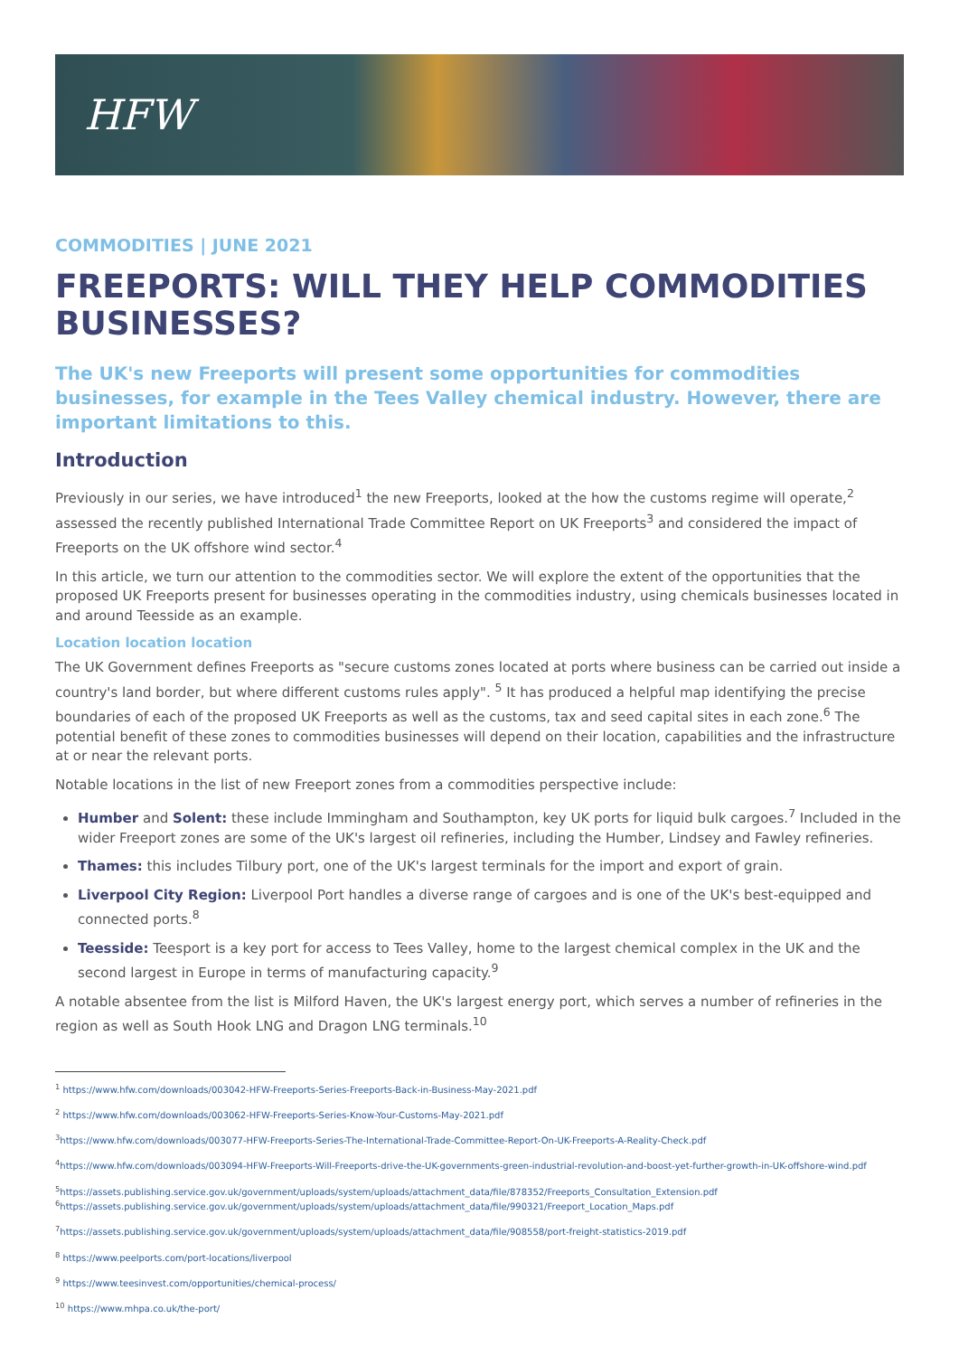HFW
COMMODITIES | JUNE 2021
FREEPORTS: WILL THEY HELP COMMODITIES BUSINESSES?
The UK's new Freeports will present some opportunities for commodities businesses, for example in the Tees Valley chemical industry. However, there are important limitations to this.
Introduction
Previously in our series, we have introduced<sup>1</sup> the new Freeports, looked at the how the customs regime will operate,<sup>2</sup> assessed the recently published International Trade Committee Report on UK Freeports<sup>3</sup> and considered the impact of Freeports on the UK offshore wind sector.<sup>4</sup>
In this article, we turn our attention to the commodities sector. We will explore the extent of the opportunities that the proposed UK Freeports present for businesses operating in the commodities industry, using chemicals businesses located in and around Teesside as an example.
Location location location
The UK Government defines Freeports as "secure customs zones located at ports where business can be carried out inside a country's land border, but where different customs rules apply". <sup>5</sup> It has produced a helpful map identifying the precise boundaries of each of the proposed UK Freeports as well as the customs, tax and seed capital sites in each zone.<sup>6</sup> The potential benefit of these zones to commodities businesses will depend on their location, capabilities and the infrastructure at or near the relevant ports.
Notable locations in the list of new Freeport zones from a commodities perspective include:
Humber and Solent: these include Immingham and Southampton, key UK ports for liquid bulk cargoes.<sup>7</sup> Included in the wider Freeport zones are some of the UK's largest oil refineries, including the Humber, Lindsey and Fawley refineries.
Thames: this includes Tilbury port, one of the UK's largest terminals for the import and export of grain.
Liverpool City Region: Liverpool Port handles a diverse range of cargoes and is one of the UK's best-equipped and connected ports.<sup>8</sup>
Teesside: Teesport is a key port for access to Tees Valley, home to the largest chemical complex in the UK and the second largest in Europe in terms of manufacturing capacity.<sup>9</sup>
A notable absentee from the list is Milford Haven, the UK's largest energy port, which serves a number of refineries in the region as well as South Hook LNG and Dragon LNG terminals.<sup>10</sup>
<sup>1</sup> https://www.hfw.com/downloads/003042-HFW-Freeports-Series-Freeports-Back-in-Business-May-2021.pdf
<sup>2</sup> https://www.hfw.com/downloads/003062-HFW-Freeports-Series-Know-Your-Customs-May-2021.pdf
<sup>3</sup> https://www.hfw.com/downloads/003077-HFW-Freeports-Series-The-International-Trade-Committee-Report-On-UK-Freeports-A-Reality-Check.pdf
<sup>4</sup> https://www.hfw.com/downloads/003094-HFW-Freeports-Will-Freeports-drive-the-UK-governments-green-industrial-revolution-and-boost-yet-further-growth-in-UK-offshore-wind.pdf
<sup>5</sup> https://assets.publishing.service.gov.uk/government/uploads/system/uploads/attachment_data/file/878352/Freeports_Consultation_Extension.pdf
<sup>6</sup> https://assets.publishing.service.gov.uk/government/uploads/system/uploads/attachment_data/file/990321/Freeport_Location_Maps.pdf
<sup>7</sup> https://assets.publishing.service.gov.uk/government/uploads/system/uploads/attachment_data/file/908558/port-freight-statistics-2019.pdf
<sup>8</sup> https://www.peelports.com/port-locations/liverpool
<sup>9</sup> https://www.teesinvest.com/opportunities/chemical-process/
<sup>10</sup> https://www.mhpa.co.uk/the-port/